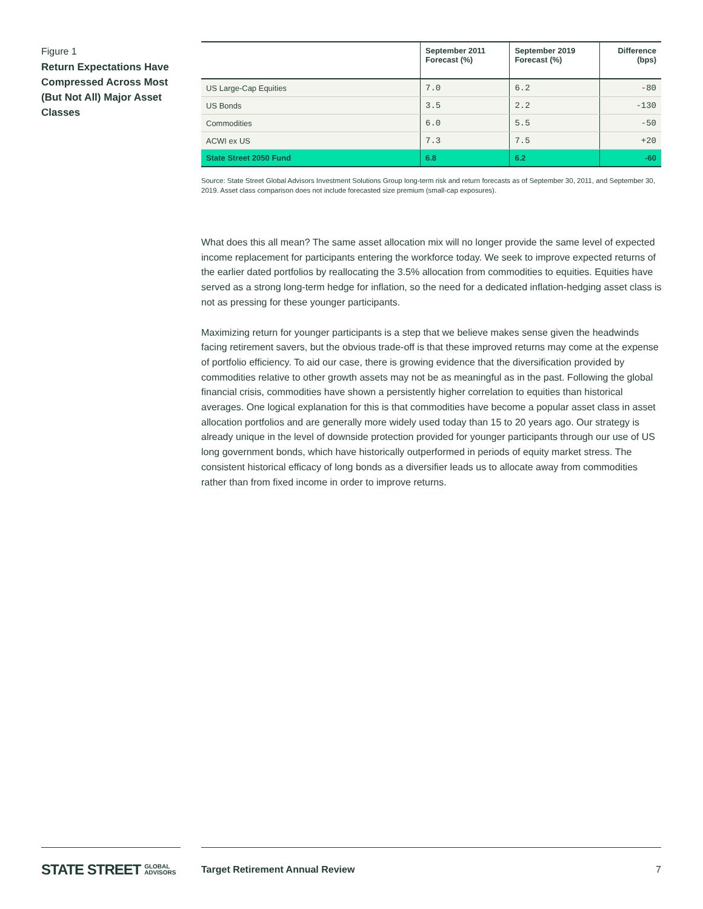Figure 1
Return Expectations Have Compressed Across Most (But Not All) Major Asset Classes
| | September 2011 Forecast (%) | September 2019 Forecast (%) | Difference (bps) |
| --- | --- | --- | --- |
| US Large-Cap Equities | 7.0 | 6.2 | -80 |
| US Bonds | 3.5 | 2.2 | -130 |
| Commodities | 6.0 | 5.5 | -50 |
| ACWI ex US | 7.3 | 7.5 | +20 |
| State Street 2050 Fund | 6.8 | 6.2 | -60 |
Source: State Street Global Advisors Investment Solutions Group long-term risk and return forecasts as of September 30, 2011, and September 30, 2019. Asset class comparison does not include forecasted size premium (small-cap exposures).
What does this all mean? The same asset allocation mix will no longer provide the same level of expected income replacement for participants entering the workforce today. We seek to improve expected returns of the earlier dated portfolios by reallocating the 3.5% allocation from commodities to equities. Equities have served as a strong long-term hedge for inflation, so the need for a dedicated inflation-hedging asset class is not as pressing for these younger participants.
Maximizing return for younger participants is a step that we believe makes sense given the headwinds facing retirement savers, but the obvious trade-off is that these improved returns may come at the expense of portfolio efficiency. To aid our case, there is growing evidence that the diversification provided by commodities relative to other growth assets may not be as meaningful as in the past. Following the global financial crisis, commodities have shown a persistently higher correlation to equities than historical averages. One logical explanation for this is that commodities have become a popular asset class in asset allocation portfolios and are generally more widely used today than 15 to 20 years ago. Our strategy is already unique in the level of downside protection provided for younger participants through our use of US long government bonds, which have historically outperformed in periods of equity market stress. The consistent historical efficacy of long bonds as a diversifier leads us to allocate away from commodities rather than from fixed income in order to improve returns.
STATE STREET GLOBAL
ADVISORS
Target Retirement Annual Review
7